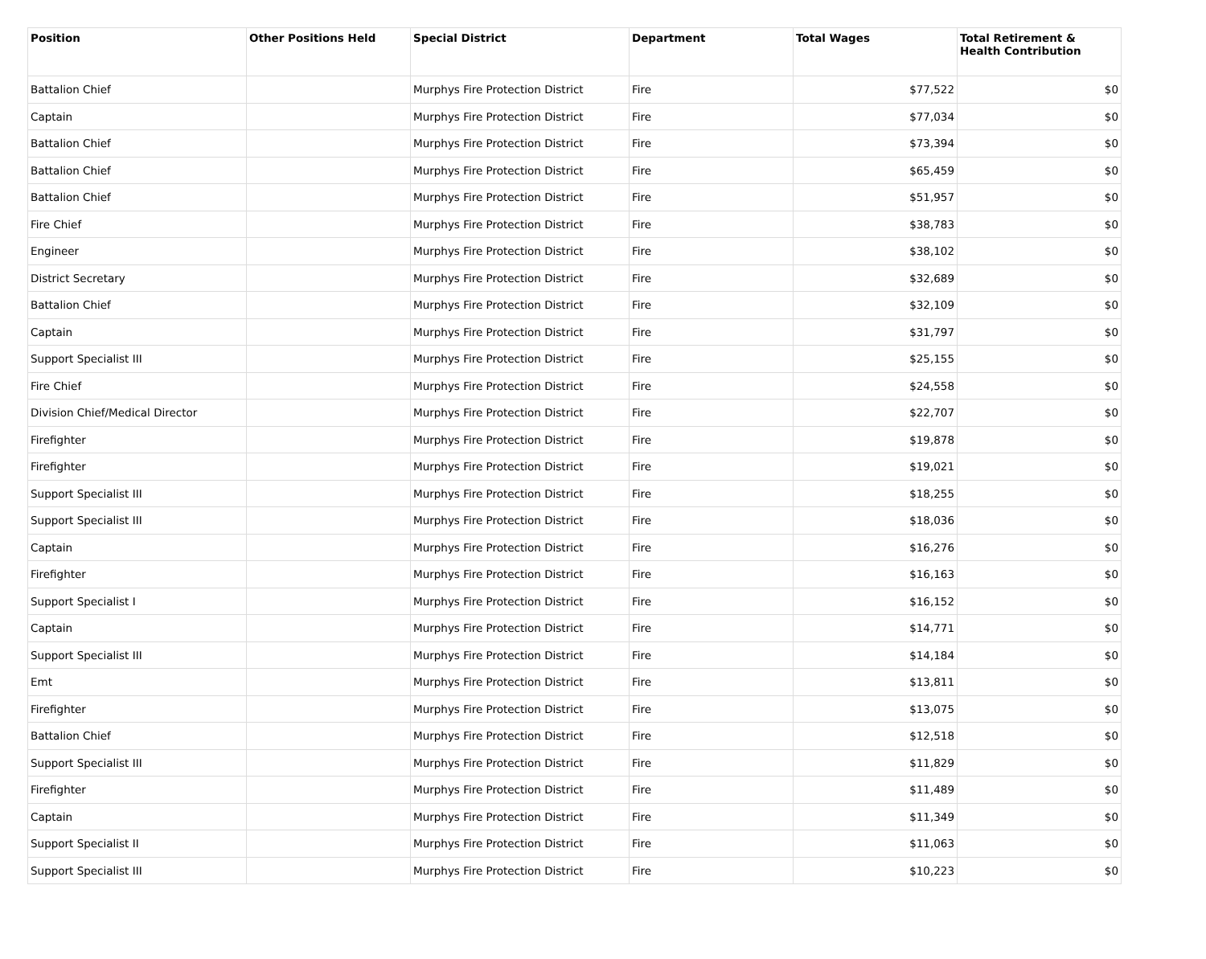| Position | Other Positions Held | Special District | Department | Total Wages | Total Retirement & Health Contribution |
| --- | --- | --- | --- | --- | --- |
| Battalion Chief | | Murphys Fire Protection District | Fire | $77,522 | $0 |
| Captain | | Murphys Fire Protection District | Fire | $77,034 | $0 |
| Battalion Chief | | Murphys Fire Protection District | Fire | $73,394 | $0 |
| Battalion Chief | | Murphys Fire Protection District | Fire | $65,459 | $0 |
| Battalion Chief | | Murphys Fire Protection District | Fire | $51,957 | $0 |
| Fire Chief | | Murphys Fire Protection District | Fire | $38,783 | $0 |
| Engineer | | Murphys Fire Protection District | Fire | $38,102 | $0 |
| District Secretary | | Murphys Fire Protection District | Fire | $32,689 | $0 |
| Battalion Chief | | Murphys Fire Protection District | Fire | $32,109 | $0 |
| Captain | | Murphys Fire Protection District | Fire | $31,797 | $0 |
| Support Specialist III | | Murphys Fire Protection District | Fire | $25,155 | $0 |
| Fire Chief | | Murphys Fire Protection District | Fire | $24,558 | $0 |
| Division Chief/Medical Director | | Murphys Fire Protection District | Fire | $22,707 | $0 |
| Firefighter | | Murphys Fire Protection District | Fire | $19,878 | $0 |
| Firefighter | | Murphys Fire Protection District | Fire | $19,021 | $0 |
| Support Specialist III | | Murphys Fire Protection District | Fire | $18,255 | $0 |
| Support Specialist III | | Murphys Fire Protection District | Fire | $18,036 | $0 |
| Captain | | Murphys Fire Protection District | Fire | $16,276 | $0 |
| Firefighter | | Murphys Fire Protection District | Fire | $16,163 | $0 |
| Support Specialist I | | Murphys Fire Protection District | Fire | $16,152 | $0 |
| Captain | | Murphys Fire Protection District | Fire | $14,771 | $0 |
| Support Specialist III | | Murphys Fire Protection District | Fire | $14,184 | $0 |
| Emt | | Murphys Fire Protection District | Fire | $13,811 | $0 |
| Firefighter | | Murphys Fire Protection District | Fire | $13,075 | $0 |
| Battalion Chief | | Murphys Fire Protection District | Fire | $12,518 | $0 |
| Support Specialist III | | Murphys Fire Protection District | Fire | $11,829 | $0 |
| Firefighter | | Murphys Fire Protection District | Fire | $11,489 | $0 |
| Captain | | Murphys Fire Protection District | Fire | $11,349 | $0 |
| Support Specialist II | | Murphys Fire Protection District | Fire | $11,063 | $0 |
| Support Specialist III | | Murphys Fire Protection District | Fire | $10,223 | $0 |